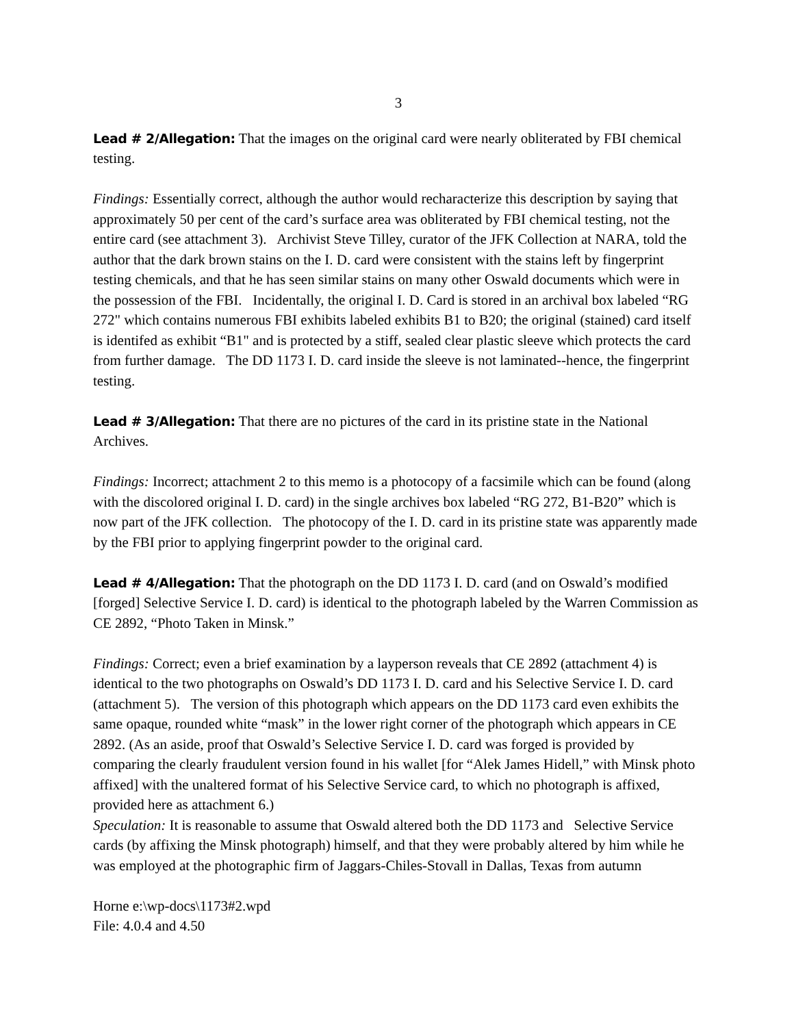3
Lead # 2/Allegation: That the images on the original card were nearly obliterated by FBI chemical testing.
Findings: Essentially correct, although the author would recharacterize this description by saying that approximately 50 per cent of the card’s surface area was obliterated by FBI chemical testing, not the entire card (see attachment 3). Archivist Steve Tilley, curator of the JFK Collection at NARA, told the author that the dark brown stains on the I. D. card were consistent with the stains left by fingerprint testing chemicals, and that he has seen similar stains on many other Oswald documents which were in the possession of the FBI. Incidentally, the original I. D. Card is stored in an archival box labeled “RG 272" which contains numerous FBI exhibits labeled exhibits B1 to B20; the original (stained) card itself is identifed as exhibit “B1" and is protected by a stiff, sealed clear plastic sleeve which protects the card from further damage. The DD 1173 I. D. card inside the sleeve is not laminated--hence, the fingerprint testing.
Lead # 3/Allegation: That there are no pictures of the card in its pristine state in the National Archives.
Findings: Incorrect; attachment 2 to this memo is a photocopy of a facsimile which can be found (along with the discolored original I. D. card) in the single archives box labeled “RG 272, B1-B20” which is now part of the JFK collection. The photocopy of the I. D. card in its pristine state was apparently made by the FBI prior to applying fingerprint powder to the original card.
Lead # 4/Allegation: That the photograph on the DD 1173 I. D. card (and on Oswald’s modified [forged] Selective Service I. D. card) is identical to the photograph labeled by the Warren Commission as CE 2892, “Photo Taken in Minsk.”
Findings: Correct; even a brief examination by a layperson reveals that CE 2892 (attachment 4) is identical to the two photographs on Oswald’s DD 1173 I. D. card and his Selective Service I. D. card (attachment 5). The version of this photograph which appears on the DD 1173 card even exhibits the same opaque, rounded white “mask” in the lower right corner of the photograph which appears in CE 2892. (As an aside, proof that Oswald’s Selective Service I. D. card was forged is provided by comparing the clearly fraudulent version found in his wallet [for “Alek James Hidell,” with Minsk photo affixed] with the unaltered format of his Selective Service card, to which no photograph is affixed, provided here as attachment 6.)
Speculation: It is reasonable to assume that Oswald altered both the DD 1173 and Selective Service cards (by affixing the Minsk photograph) himself, and that they were probably altered by him while he was employed at the photographic firm of Jaggars-Chiles-Stovall in Dallas, Texas from autumn
Horne e:\wp-docs\1173#2.wpd
File: 4.0.4 and 4.50